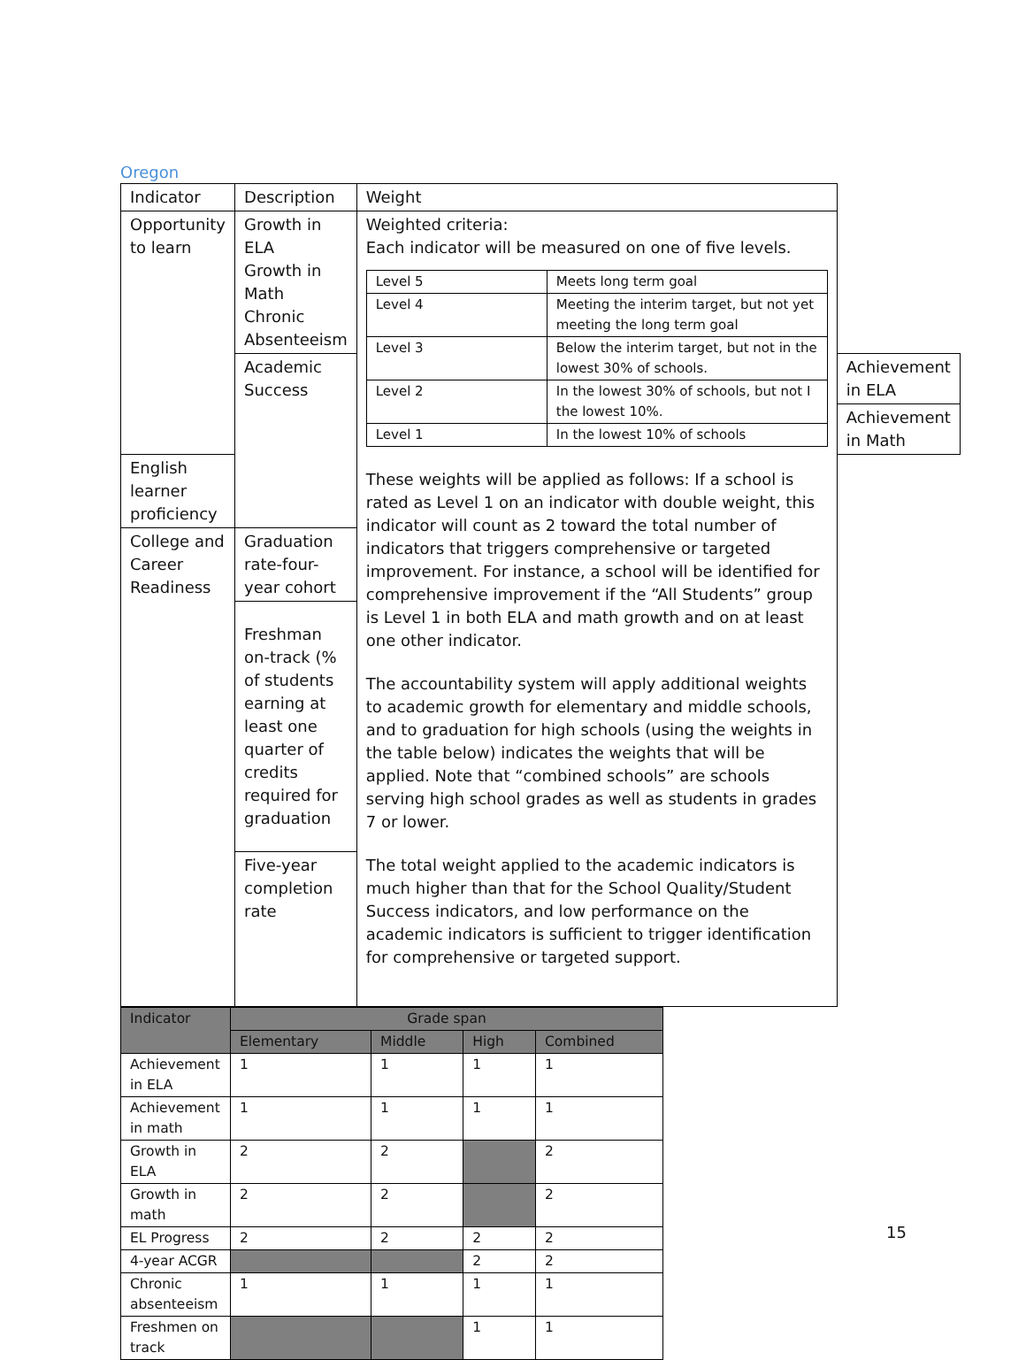Oregon
| Indicator | Description | Weight | |
| --- | --- | --- | --- |
| Opportunity to learn | Growth in ELA Growth in Math Chronic Absenteeism | Weighted criteria: Each indicator will be measured on one of five levels. / Level 5 / Meets long term goal / / Level 4 / Meeting the interim target, but not yet meeting the long term goal / / Level 3 / Below the interim target, but not in the lowest 30% of schools. / / Level 2 / In the lowest 30% of schools, but not I the lowest 10%. / / Level 1 / In the lowest 10% of schools / These weights will be applied as follows: If a school is rated as Level 1 on an indicator with double weight, this indicator will count as 2 toward the total number of indicators that triggers comprehensive or targeted improvement. For instance, a school will be identified for comprehensive improvement if the “All Students” group is Level 1 in both ELA and math growth and on at least one other indicator. The accountability system will apply additional weights to academic growth for elementary and middle schools, and to graduation for high schools (using the weights in the table below) indicates the weights that will be applied. Note that “combined schools” are schools serving high school grades as well as students in grades 7 or lower. The total weight applied to the academic indicators is much higher than that for the School Quality/Student Success indicators, and low performance on the academic indicators is sufficient to trigger identification for comprehensive or targeted support. | |
| | Academic Success | | Achievement in ELA |
| | | | Achievement in Math |
| English learner proficiency | | | |
| College and Career Readiness | Graduation rate-four-year cohort | | |
| | Freshman on-track (% of students earning at least one quarter of credits required for graduation | | |
| | Five-year completion rate | | |
| Indicator | Grade span | | | |
| --- | --- | --- | --- | --- |
| | Elementary | Middle | High | Combined |
| Achievement in ELA | 1 | 1 | 1 | 1 |
| Achievement in math | 1 | 1 | 1 | 1 |
| Growth in ELA | 2 | 2 | | 2 |
| Growth in math | 2 | 2 | | 2 |
| EL Progress | 2 | 2 | 2 | 2 |
| 4-year ACGR | | | 2 | 2 |
| Chronic absenteeism | 1 | 1 | 1 | 1 |
| Freshmen on track | | | 1 | 1 |
15